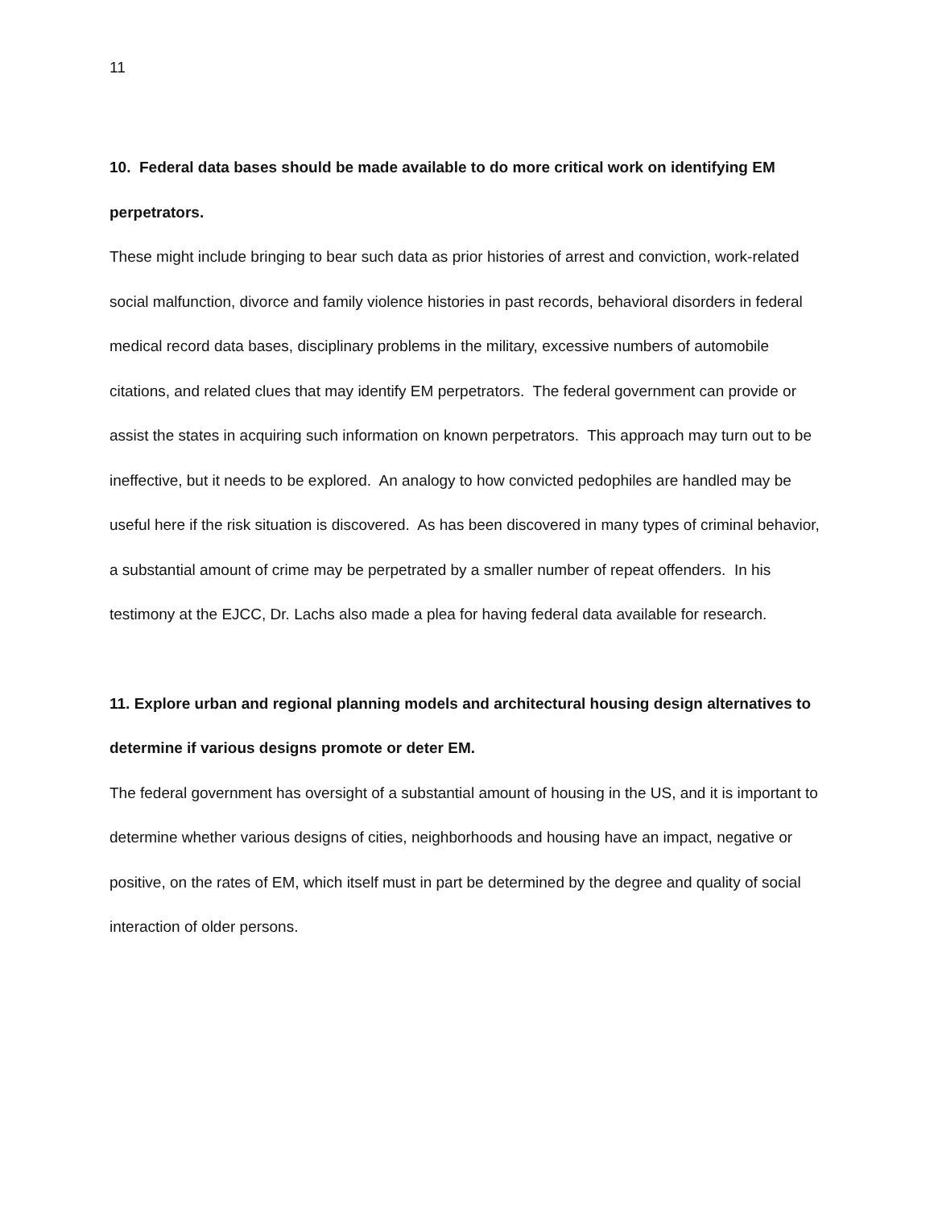11
10. Federal data bases should be made available to do more critical work on identifying EM perpetrators.
These might include bringing to bear such data as prior histories of arrest and conviction, work-related social malfunction, divorce and family violence histories in past records, behavioral disorders in federal medical record data bases, disciplinary problems in the military, excessive numbers of automobile citations, and related clues that may identify EM perpetrators. The federal government can provide or assist the states in acquiring such information on known perpetrators. This approach may turn out to be ineffective, but it needs to be explored. An analogy to how convicted pedophiles are handled may be useful here if the risk situation is discovered. As has been discovered in many types of criminal behavior, a substantial amount of crime may be perpetrated by a smaller number of repeat offenders. In his testimony at the EJCC, Dr. Lachs also made a plea for having federal data available for research.
11. Explore urban and regional planning models and architectural housing design alternatives to determine if various designs promote or deter EM.
The federal government has oversight of a substantial amount of housing in the US, and it is important to determine whether various designs of cities, neighborhoods and housing have an impact, negative or positive, on the rates of EM, which itself must in part be determined by the degree and quality of social interaction of older persons.